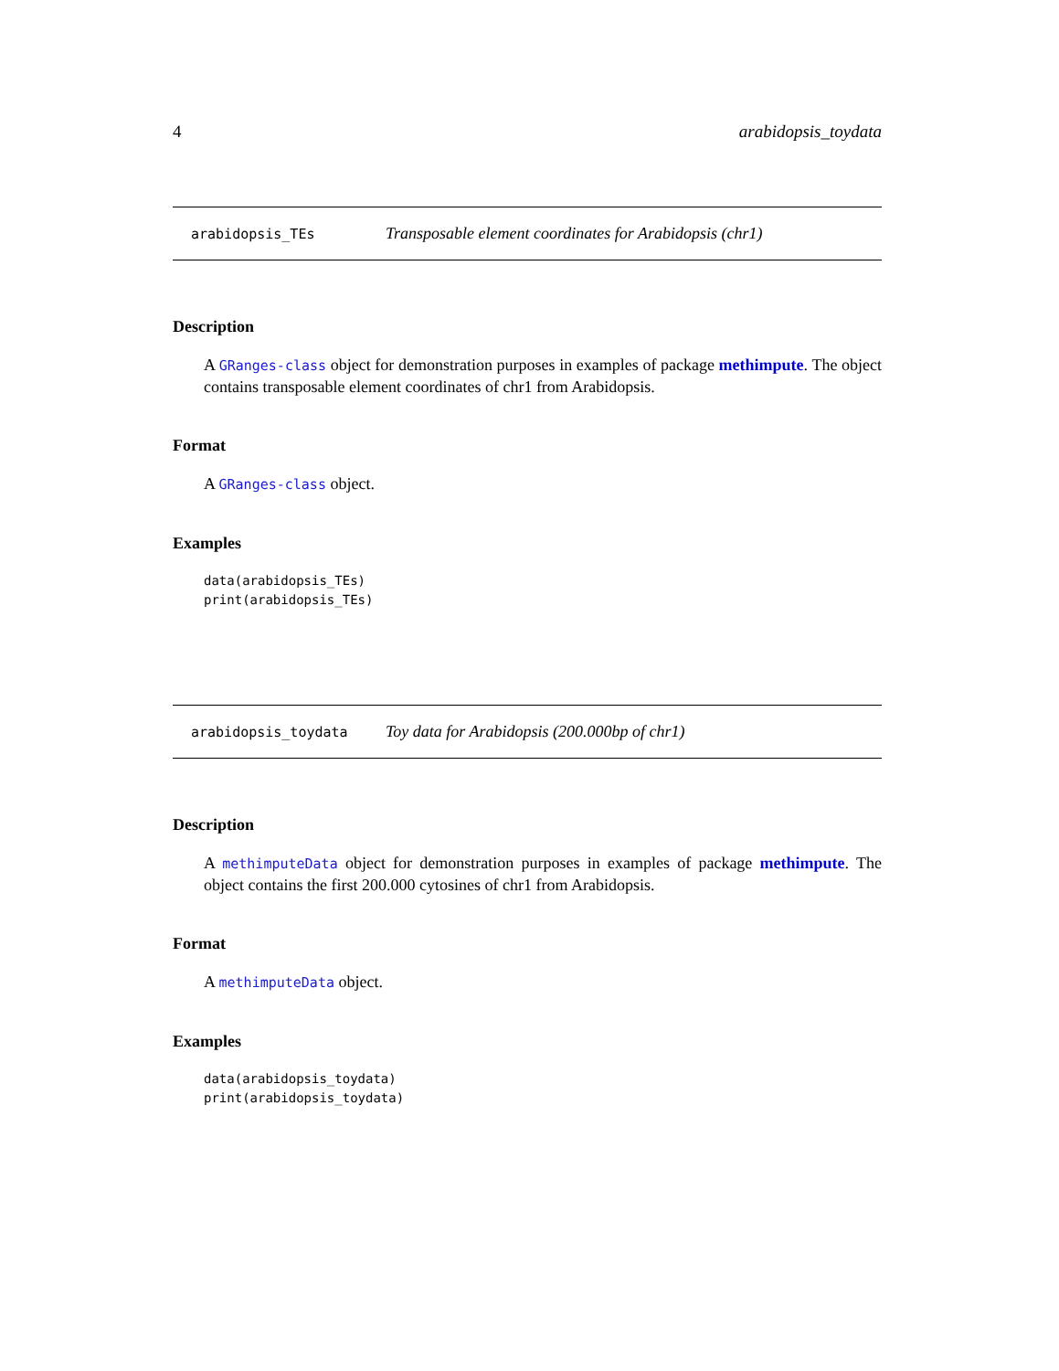4 arabidopsis_toydata
arabidopsis_TEs Transposable element coordinates for Arabidopsis (chr1)
Description
A GRanges-class object for demonstration purposes in examples of package methimpute. The object contains transposable element coordinates of chr1 from Arabidopsis.
Format
A GRanges-class object.
Examples
data(arabidopsis_TEs)
print(arabidopsis_TEs)
arabidopsis_toydata Toy data for Arabidopsis (200.000bp of chr1)
Description
A methimputeData object for demonstration purposes in examples of package methimpute. The object contains the first 200.000 cytosines of chr1 from Arabidopsis.
Format
A methimputeData object.
Examples
data(arabidopsis_toydata)
print(arabidopsis_toydata)